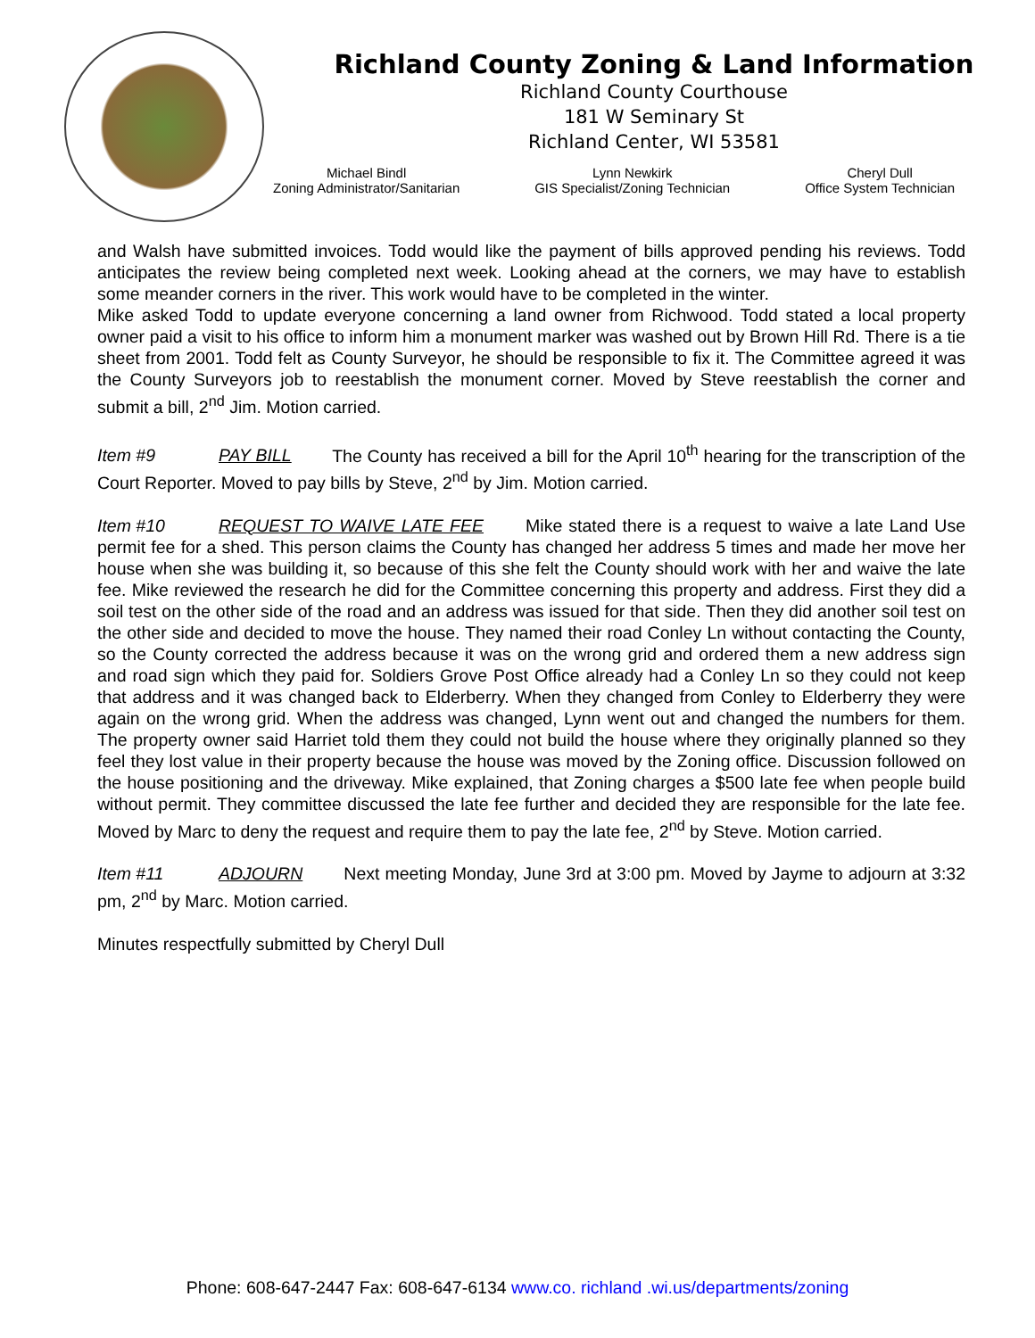Richland County Zoning & Land Information
Richland County Courthouse
181 W Seminary St
Richland Center, WI 53581
Michael Bindl
Zoning Administrator/Sanitarian
Lynn Newkirk
GIS Specialist/Zoning Technician
Cheryl Dull
Office System Technician
and Walsh have submitted invoices. Todd would like the payment of bills approved pending his reviews. Todd anticipates the review being completed next week. Looking ahead at the corners, we may have to establish some meander corners in the river. This work would have to be completed in the winter.
Mike asked Todd to update everyone concerning a land owner from Richwood. Todd stated a local property owner paid a visit to his office to inform him a monument marker was washed out by Brown Hill Rd. There is a tie sheet from 2001. Todd felt as County Surveyor, he should be responsible to fix it. The Committee agreed it was the County Surveyors job to reestablish the monument corner. Moved by Steve reestablish the corner and submit a bill, 2<sup>nd</sup> Jim. Motion carried.
Item #9 PAY BILL The County has received a bill for the April 10<sup>th</sup> hearing for the transcription of the Court Reporter. Moved to pay bills by Steve, 2<sup>nd</sup> by Jim. Motion carried.
Item #10 REQUEST TO WAIVE LATE FEE Mike stated there is a request to waive a late Land Use permit fee for a shed. This person claims the County has changed her address 5 times and made her move her house when she was building it, so because of this she felt the County should work with her and waive the late fee. Mike reviewed the research he did for the Committee concerning this property and address. First they did a soil test on the other side of the road and an address was issued for that side. Then they did another soil test on the other side and decided to move the house. They named their road Conley Ln without contacting the County, so the County corrected the address because it was on the wrong grid and ordered them a new address sign and road sign which they paid for. Soldiers Grove Post Office already had a Conley Ln so they could not keep that address and it was changed back to Elderberry. When they changed from Conley to Elderberry they were again on the wrong grid. When the address was changed, Lynn went out and changed the numbers for them. The property owner said Harriet told them they could not build the house where they originally planned so they feel they lost value in their property because the house was moved by the Zoning office. Discussion followed on the house positioning and the driveway. Mike explained, that Zoning charges a $500 late fee when people build without permit. They committee discussed the late fee further and decided they are responsible for the late fee. Moved by Marc to deny the request and require them to pay the late fee, 2<sup>nd</sup> by Steve. Motion carried.
Item #11 ADJOURN Next meeting Monday, June 3rd at 3:00 pm. Moved by Jayme to adjourn at 3:32 pm, 2<sup>nd</sup> by Marc. Motion carried.
Minutes respectfully submitted by Cheryl Dull
Phone: 608-647-2447 Fax: 608-647-6134 www.co. richland .wi.us/departments/zoning